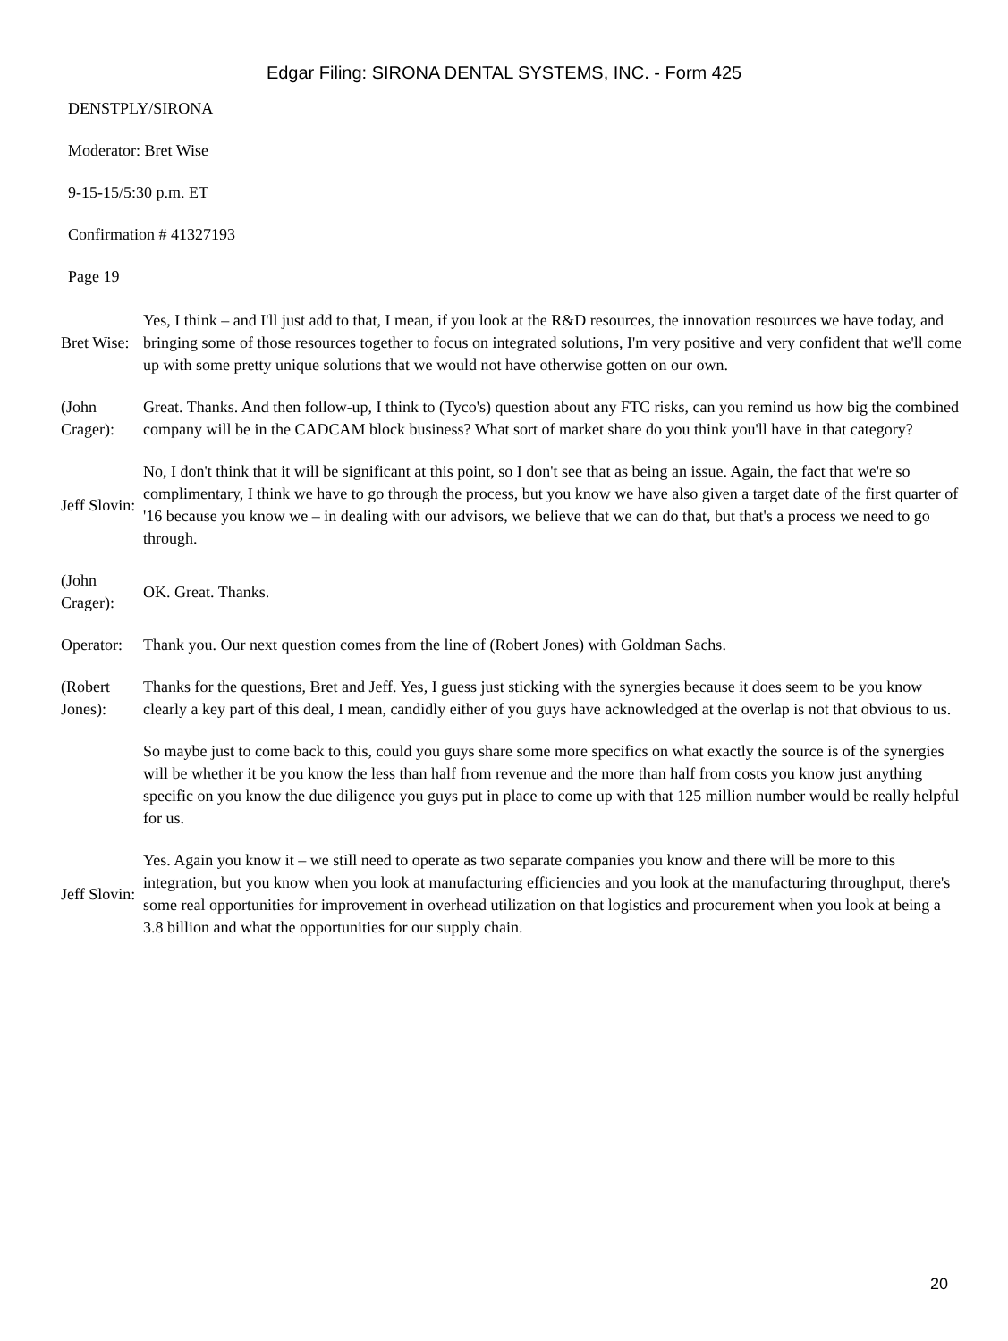Edgar Filing: SIRONA DENTAL SYSTEMS, INC. - Form 425
DENSTPLY/SIRONA
Moderator: Bret Wise
9-15-15/5:30 p.m. ET
Confirmation # 41327193
Page 19
| Bret Wise: | Yes, I think – and I'll just add to that, I mean, if you look at the R&D resources, the innovation resources we have today, and bringing some of those resources together to focus on integrated solutions, I'm very positive and very confident that we'll come up with some pretty unique solutions that we would not have otherwise gotten on our own. |
| (John Crager): | Great. Thanks. And then follow-up, I think to (Tyco's) question about any FTC risks, can you remind us how big the combined company will be in the CADCAM block business? What sort of market share do you think you'll have in that category? |
| Jeff Slovin: | No, I don't think that it will be significant at this point, so I don't see that as being an issue. Again, the fact that we're so complimentary, I think we have to go through the process, but you know we have also given a target date of the first quarter of '16 because you know we – in dealing with our advisors, we believe that we can do that, but that's a process we need to go through. |
| (John Crager): | OK. Great. Thanks. |
| Operator: | Thank you. Our next question comes from the line of (Robert Jones) with Goldman Sachs. |
| (Robert Jones): | Thanks for the questions, Bret and Jeff. Yes, I guess just sticking with the synergies because it does seem to be you know clearly a key part of this deal, I mean, candidly either of you guys have acknowledged at the overlap is not that obvious to us. |
| | So maybe just to come back to this, could you guys share some more specifics on what exactly the source is of the synergies will be whether it be you know the less than half from revenue and the more than half from costs you know just anything specific on you know the due diligence you guys put in place to come up with that 125 million number would be really helpful for us. |
| Jeff Slovin: | Yes. Again you know it – we still need to operate as two separate companies you know and there will be more to this integration, but you know when you look at manufacturing efficiencies and you look at the manufacturing throughput, there's some real opportunities for improvement in overhead utilization on that logistics and procurement when you look at being a 3.8 billion and what the opportunities for our supply chain. |
20